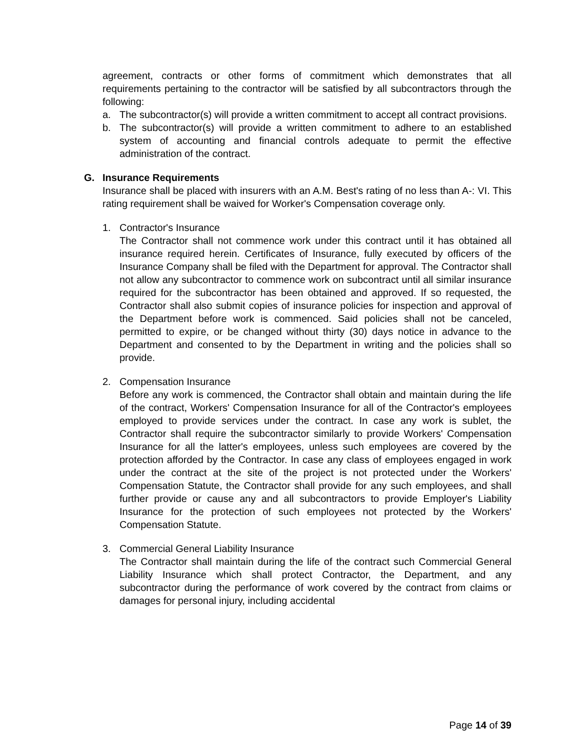agreement, contracts or other forms of commitment which demonstrates that all requirements pertaining to the contractor will be satisfied by all subcontractors through the following:
a. The subcontractor(s) will provide a written commitment to accept all contract provisions.
b. The subcontractor(s) will provide a written commitment to adhere to an established system of accounting and financial controls adequate to permit the effective administration of the contract.
G. Insurance Requirements
Insurance shall be placed with insurers with an A.M. Best's rating of no less than A-: VI. This rating requirement shall be waived for Worker's Compensation coverage only.
1. Contractor's Insurance
The Contractor shall not commence work under this contract until it has obtained all insurance required herein. Certificates of Insurance, fully executed by officers of the Insurance Company shall be filed with the Department for approval. The Contractor shall not allow any subcontractor to commence work on subcontract until all similar insurance required for the subcontractor has been obtained and approved. If so requested, the Contractor shall also submit copies of insurance policies for inspection and approval of the Department before work is commenced. Said policies shall not be canceled, permitted to expire, or be changed without thirty (30) days notice in advance to the Department and consented to by the Department in writing and the policies shall so provide.
2. Compensation Insurance
Before any work is commenced, the Contractor shall obtain and maintain during the life of the contract, Workers' Compensation Insurance for all of the Contractor's employees employed to provide services under the contract. In case any work is sublet, the Contractor shall require the subcontractor similarly to provide Workers' Compensation Insurance for all the latter's employees, unless such employees are covered by the protection afforded by the Contractor. In case any class of employees engaged in work under the contract at the site of the project is not protected under the Workers' Compensation Statute, the Contractor shall provide for any such employees, and shall further provide or cause any and all subcontractors to provide Employer's Liability Insurance for the protection of such employees not protected by the Workers' Compensation Statute.
3. Commercial General Liability Insurance
The Contractor shall maintain during the life of the contract such Commercial General Liability Insurance which shall protect Contractor, the Department, and any subcontractor during the performance of work covered by the contract from claims or damages for personal injury, including accidental
Page 14 of 39